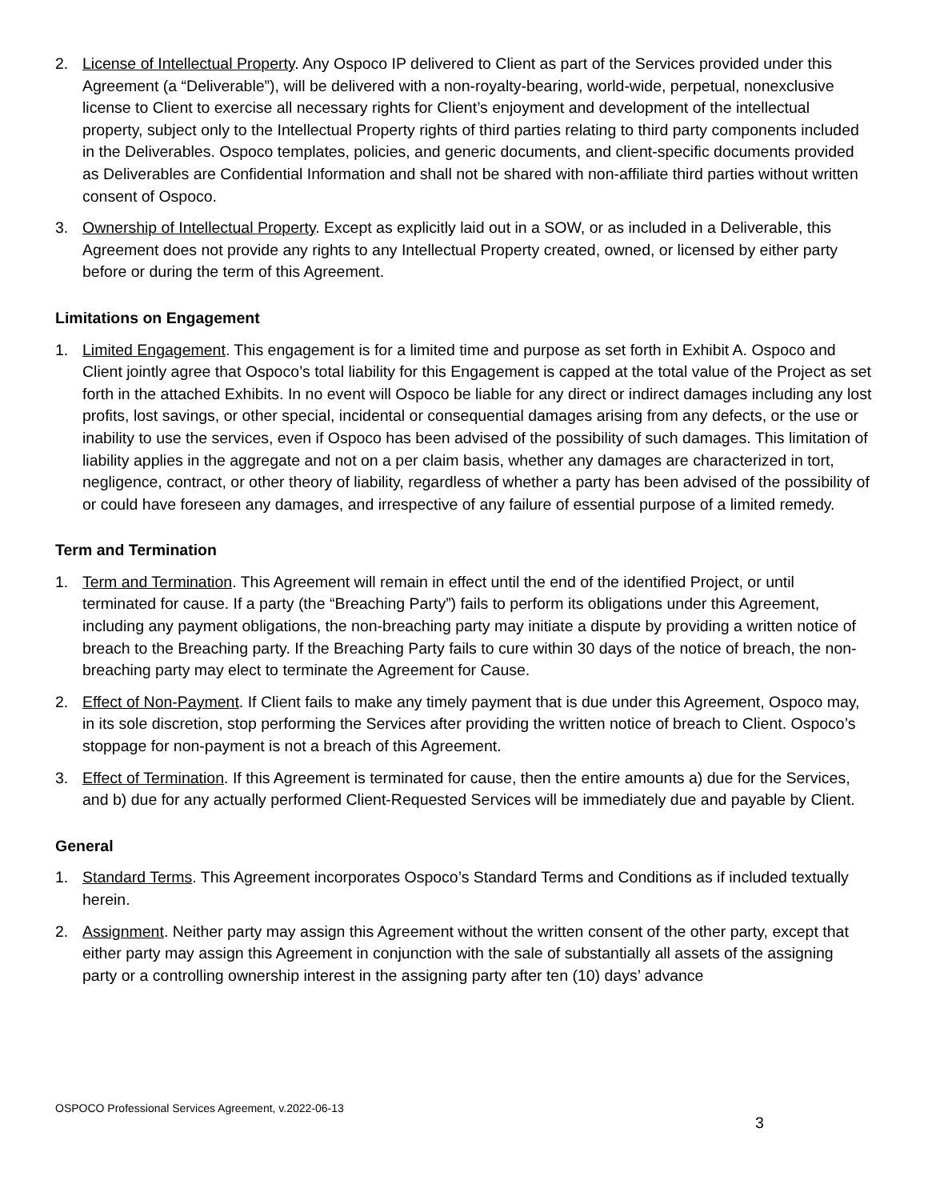2. License of Intellectual Property. Any Ospoco IP delivered to Client as part of the Services provided under this Agreement (a “Deliverable”), will be delivered with a non-royalty-bearing, world-wide, perpetual, nonexclusive license to Client to exercise all necessary rights for Client’s enjoyment and development of the intellectual property, subject only to the Intellectual Property rights of third parties relating to third party components included in the Deliverables. Ospoco templates, policies, and generic documents, and client-specific documents provided as Deliverables are Confidential Information and shall not be shared with non-affiliate third parties without written consent of Ospoco.
3. Ownership of Intellectual Property. Except as explicitly laid out in a SOW, or as included in a Deliverable, this Agreement does not provide any rights to any Intellectual Property created, owned, or licensed by either party before or during the term of this Agreement.
Limitations on Engagement
1. Limited Engagement. This engagement is for a limited time and purpose as set forth in Exhibit A. Ospoco and Client jointly agree that Ospoco’s total liability for this Engagement is capped at the total value of the Project as set forth in the attached Exhibits. In no event will Ospoco be liable for any direct or indirect damages including any lost profits, lost savings, or other special, incidental or consequential damages arising from any defects, or the use or inability to use the services, even if Ospoco has been advised of the possibility of such damages. This limitation of liability applies in the aggregate and not on a per claim basis, whether any damages are characterized in tort, negligence, contract, or other theory of liability, regardless of whether a party has been advised of the possibility of or could have foreseen any damages, and irrespective of any failure of essential purpose of a limited remedy.
Term and Termination
1. Term and Termination. This Agreement will remain in effect until the end of the identified Project, or until terminated for cause. If a party (the “Breaching Party”) fails to perform its obligations under this Agreement, including any payment obligations, the non-breaching party may initiate a dispute by providing a written notice of breach to the Breaching party. If the Breaching Party fails to cure within 30 days of the notice of breach, the non-breaching party may elect to terminate the Agreement for Cause.
2. Effect of Non-Payment. If Client fails to make any timely payment that is due under this Agreement, Ospoco may, in its sole discretion, stop performing the Services after providing the written notice of breach to Client. Ospoco’s stoppage for non-payment is not a breach of this Agreement.
3. Effect of Termination. If this Agreement is terminated for cause, then the entire amounts a) due for the Services, and b) due for any actually performed Client-Requested Services will be immediately due and payable by Client.
General
1. Standard Terms. This Agreement incorporates Ospoco’s Standard Terms and Conditions as if included textually herein.
2. Assignment. Neither party may assign this Agreement without the written consent of the other party, except that either party may assign this Agreement in conjunction with the sale of substantially all assets of the assigning party or a controlling ownership interest in the assigning party after ten (10) days’ advance
OSPOCO Professional Services Agreement, v.2022-06-13
3